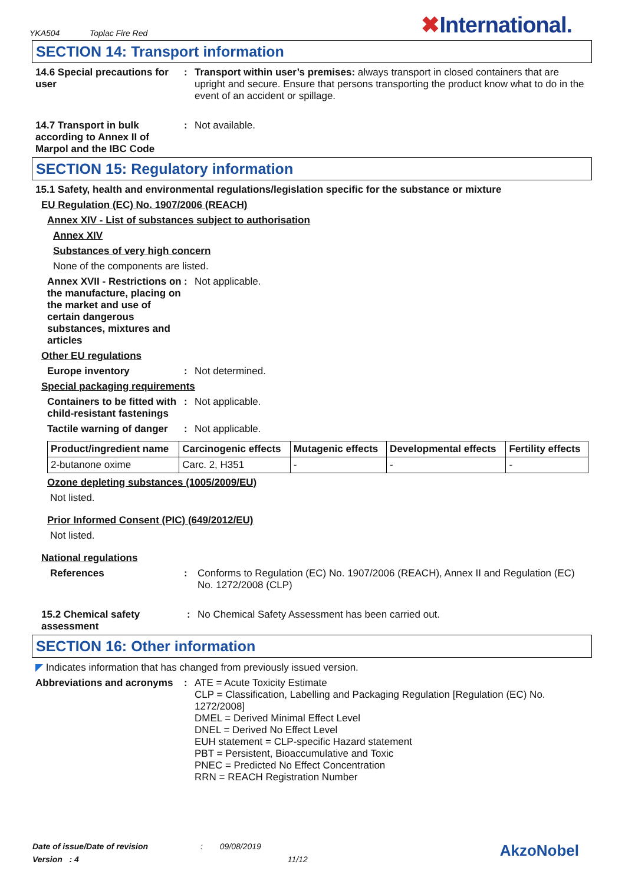YKA504 Toplac Fire Red
✖International.
SECTION 14: Transport information
14.6 Special precautions for user
: Transport within user’s premises: always transport in closed containers that are upright and secure. Ensure that persons transporting the product know what to do in the event of an accident or spillage.
14.7 Transport in bulk according to Annex II of Marpol and the IBC Code
: Not available.
SECTION 15: Regulatory information
15.1 Safety, health and environmental regulations/legislation specific for the substance or mixture
EU Regulation (EC) No. 1907/2006 (REACH)
Annex XIV - List of substances subject to authorisation
Annex XIV
Substances of very high concern
None of the components are listed.
Annex XVII - Restrictions on the manufacture, placing on the market and use of certain dangerous substances, mixtures and articles
: Not applicable.
Other EU regulations
Europe inventory : Not determined.
Special packaging requirements
Containers to be fitted with child-resistant fastenings
: Not applicable.
Tactile warning of danger
: Not applicable.
| Product/ingredient name | Carcinogenic effects | Mutagenic effects | Developmental effects | Fertility effects |
| --- | --- | --- | --- | --- |
| 2-butanone oxime | Carc. 2, H351 | - | - | - |
Ozone depleting substances (1005/2009/EU)
Not listed.
Prior Informed Consent (PIC) (649/2012/EU)
Not listed.
National regulations
References : Conforms to Regulation (EC) No. 1907/2006 (REACH), Annex II and Regulation (EC) No. 1272/2008 (CLP)
15.2 Chemical safety assessment
: No Chemical Safety Assessment has been carried out.
SECTION 16: Other information
◤ Indicates information that has changed from previously issued version.
Abbreviations and acronyms
: ATE = Acute Toxicity Estimate
CLP = Classification, Labelling and Packaging Regulation [Regulation (EC) No. 1272/2008]
DMEL = Derived Minimal Effect Level
DNEL = Derived No Effect Level
EUH statement = CLP-specific Hazard statement
PBT = Persistent, Bioaccumulative and Toxic
PNEC = Predicted No Effect Concentration
RRN = REACH Registration Number
Date of issue/Date of revision : 09/08/2019
Version : 4 11/12
AkzoNobel